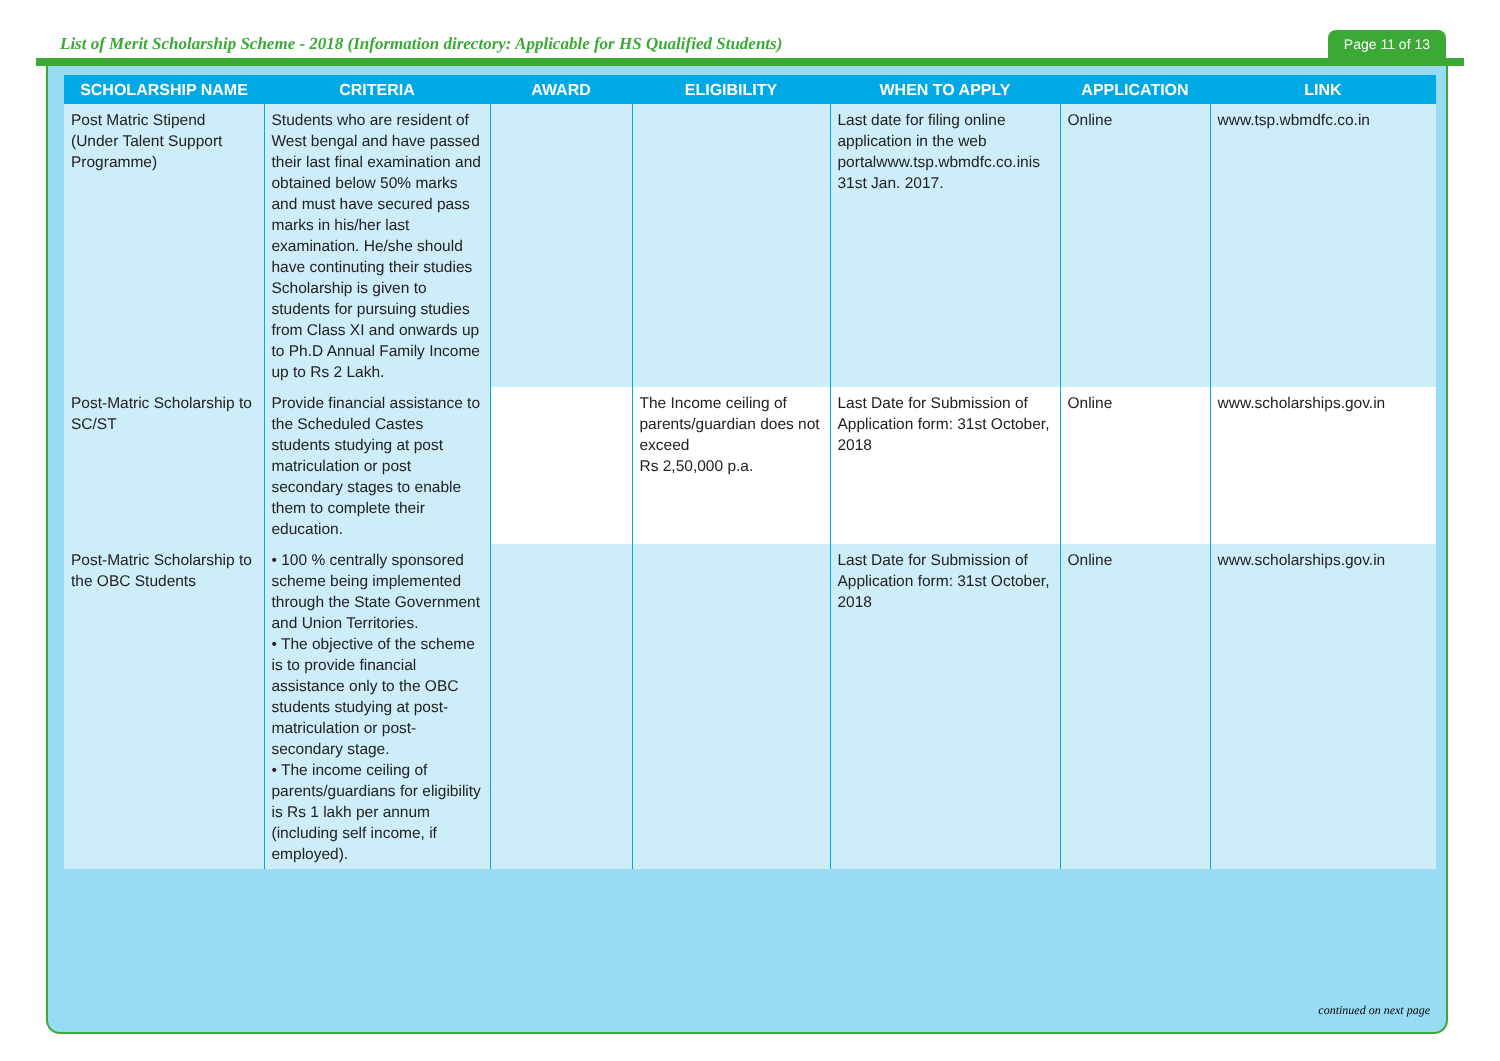List of Merit Scholarship Scheme - 2018 (Information directory: Applicable for HS Qualified Students)
Page 11 of 13
| SCHOLARSHIP NAME | CRITERIA | AWARD | ELIGIBILITY | WHEN TO APPLY | APPLICATION | LINK |
| --- | --- | --- | --- | --- | --- | --- |
| Post Matric Stipend (Under Talent Support Programme) | Students who are resident of West bengal and have passed their last final examination and obtained below 50% marks and must have secured pass marks in his/her last examination. He/she should have continuting their studies Scholarship is given to students for pursuing studies from Class XI and onwards up to Ph.D Annual Family Income up to Rs 2 Lakh. | | | Last date for filing online application in the web portalwww.tsp.wbmdfc.co.inis 31st Jan. 2017. | Online | www.tsp.wbmdfc.co.in |
| Post-Matric Scholarship to SC/ST | Provide financial assistance to the Scheduled Castes students studying at post matriculation or post secondary stages to enable them to complete their education. | | The Income ceiling of parents/guardian does not exceed Rs 2,50,000 p.a. | Last Date for Submission of Application form: 31st October, 2018 | Online | www.scholarships.gov.in |
| Post-Matric Scholarship to the OBC Students | • 100 % centrally sponsored scheme being implemented through the State Government and Union Territories. • The objective of the scheme is to provide financial assistance only to the OBC students studying at post-matriculation or post-secondary stage. • The income ceiling of parents/guardians for eligibility is Rs 1 lakh per annum (including self income, if employed). | | | Last Date for Submission of Application form: 31st October, 2018 | Online | www.scholarships.gov.in |
continued on next page